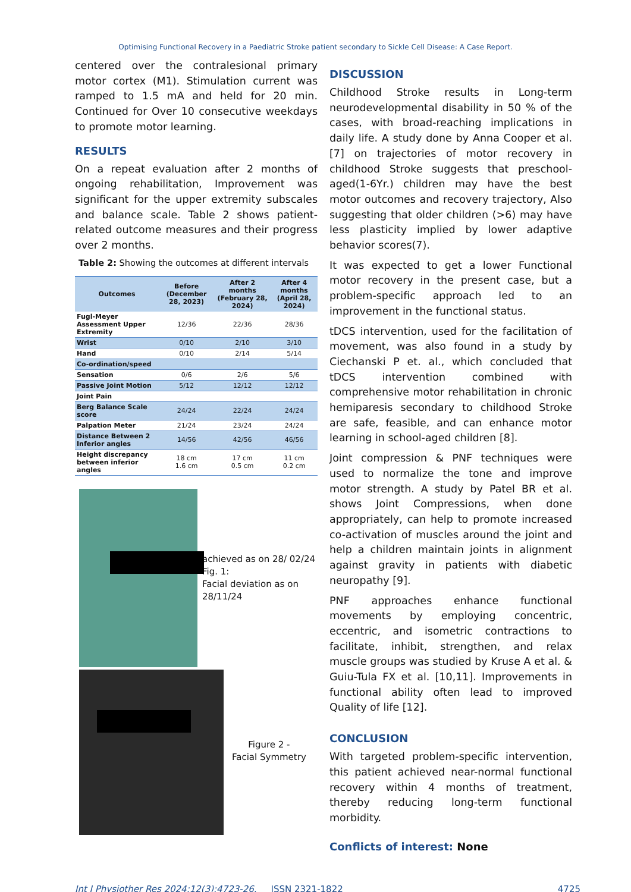Optimising Functional Recovery in a Paediatric Stroke patient secondary to Sickle Cell Disease: A Case Report.
centered over the contralesional primary motor cortex (M1). Stimulation current was ramped to 1.5 mA and held for 20 min. Continued for Over 10 consecutive weekdays to promote motor learning.
RESULTS
On a repeat evaluation after 2 months of ongoing rehabilitation, Improvement was significant for the upper extremity subscales and balance scale. Table 2 shows patient-related outcome measures and their progress over 2 months.
Table 2: Showing the outcomes at different intervals
| Outcomes | Before (December 28, 2023) | After 2 months (February 28, 2024) | After 4 months (April 28, 2024) |
| --- | --- | --- | --- |
| Fugl-Meyer Assessment Upper Extremity | 12/36 | 22/36 | 28/36 |
| Wrist | 0/10 | 2/10 | 3/10 |
| Hand | 0/10 | 2/14 | 5/14 |
| Co-ordination/speed | | | |
| Sensation | 0/6 | 2/6 | 5/6 |
| Passive Joint Motion | 5/12 | 12/12 | 12/12 |
| Joint Pain | | | |
| Berg Balance Scale score | 24/24 | 22/24 | 24/24 |
| Palpation Meter | 21/24 | 23/24 | 24/24 |
| Distance Between 2 Inferior angles | 14/56 | 42/56 | 46/56 |
| Height discrepancy between inferior angles | 18 cm 1.6 cm | 17 cm 0.5 cm | 11 cm 0.2 cm |
achieved as on 28/ 02/24
Fig. 1:
Facial deviation as on 28/11/24
Figure 2 -
Facial Symmetry
DISCUSSION
Childhood Stroke results in Long-term neurodevelopmental disability in 50 % of the cases, with broad-reaching implications in daily life. A study done by Anna Cooper et al. [7] on trajectories of motor recovery in childhood Stroke suggests that preschool-aged(1-6Yr.) children may have the best motor outcomes and recovery trajectory, Also suggesting that older children (>6) may have less plasticity implied by lower adaptive behavior scores(7).
It was expected to get a lower Functional motor recovery in the present case, but a problem-specific approach led to an improvement in the functional status.
tDCS intervention, used for the facilitation of movement, was also found in a study by Ciechanski P et. al., which concluded that tDCS intervention combined with comprehensive motor rehabilitation in chronic hemiparesis secondary to childhood Stroke are safe, feasible, and can enhance motor learning in school-aged children [8].
Joint compression & PNF techniques were used to normalize the tone and improve motor strength. A study by Patel BR et al. shows Joint Compressions, when done appropriately, can help to promote increased co-activation of muscles around the joint and help a children maintain joints in alignment against gravity in patients with diabetic neuropathy [9].
PNF approaches enhance functional movements by employing concentric, eccentric, and isometric contractions to facilitate, inhibit, strengthen, and relax muscle groups was studied by Kruse A et al. & Guiu-Tula FX et al. [10,11]. Improvements in functional ability often lead to improved Quality of life [12].
CONCLUSION
With targeted problem-specific intervention, this patient achieved near-normal functional recovery within 4 months of treatment, thereby reducing long-term functional morbidity.
Conflicts of interest: None
Int J Physiother Res 2024;12(3):4723-26. ISSN 2321-1822 4725